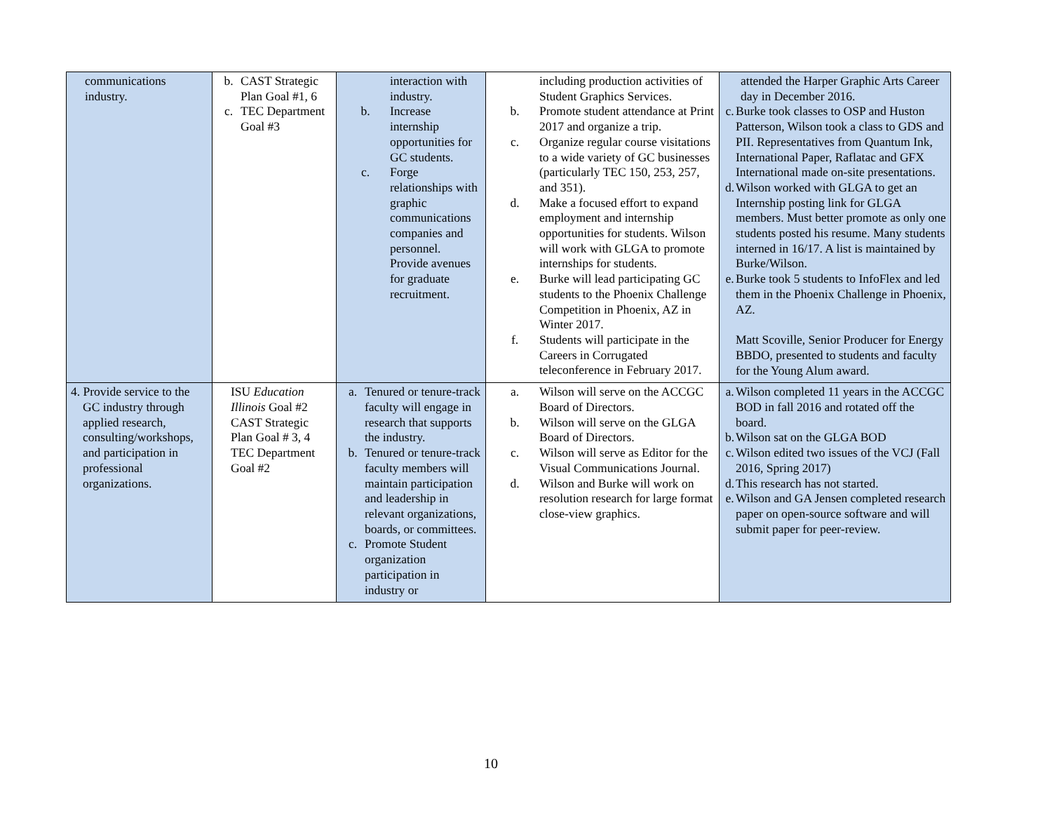| communications industry. | b. CAST Strategic Plan Goal #1, 6 c. TEC Department Goal #3 | interaction with industry. b. Increase internship opportunities for GC students. c. Forge relationships with graphic communications companies and personnel. Provide avenues for graduate recruitment. | including production activities of Student Graphics Services. b. Promote student attendance at Print 2017 and organize a trip. c. Organize regular course visitations to a wide variety of GC businesses (particularly TEC 150, 253, 257, and 351). d. Make a focused effort to expand employment and internship opportunities for students. Wilson will work with GLGA to promote internships for students. e. Burke will lead participating GC students to the Phoenix Challenge Competition in Phoenix, AZ in Winter 2017. f. Students will participate in the Careers in Corrugated teleconference in February 2017. | attended the Harper Graphic Arts Career day in December 2016. c. Burke took classes to OSP and Huston Patterson, Wilson took a class to GDS and PII. Representatives from Quantum Ink, International Paper, Raflatac and GFX International made on-site presentations. d. Wilson worked with GLGA to get an Internship posting link for GLGA members. Must better promote as only one students posted his resume. Many students interned in 16/17. A list is maintained by Burke/Wilson. e. Burke took 5 students to InfoFlex and led them in the Phoenix Challenge in Phoenix, AZ. Matt Scoville, Senior Producer for Energy BBDO, presented to students and faculty for the Young Alum award. |
| 4. Provide service to the GC industry through applied research, consulting/workshops, and participation in professional organizations. | ISU Education Illinois Goal #2 CAST Strategic Plan Goal # 3, 4 TEC Department Goal #2 | a. Tenured or tenure-track faculty will engage in research that supports the industry. b. Tenured or tenure-track faculty members will maintain participation and leadership in relevant organizations, boards, or committees. c. Promote Student organization participation in industry or | a. Wilson will serve on the ACCGC Board of Directors. b. Wilson will serve on the GLGA Board of Directors. c. Wilson will serve as Editor for the Visual Communications Journal. d. Wilson and Burke will work on resolution research for large format close-view graphics. | a. Wilson completed 11 years in the ACCGC BOD in fall 2016 and rotated off the board. b. Wilson sat on the GLGA BOD c. Wilson edited two issues of the VCJ (Fall 2016, Spring 2017) d. This research has not started. e. Wilson and GA Jensen completed research paper on open-source software and will submit paper for peer-review. |
10